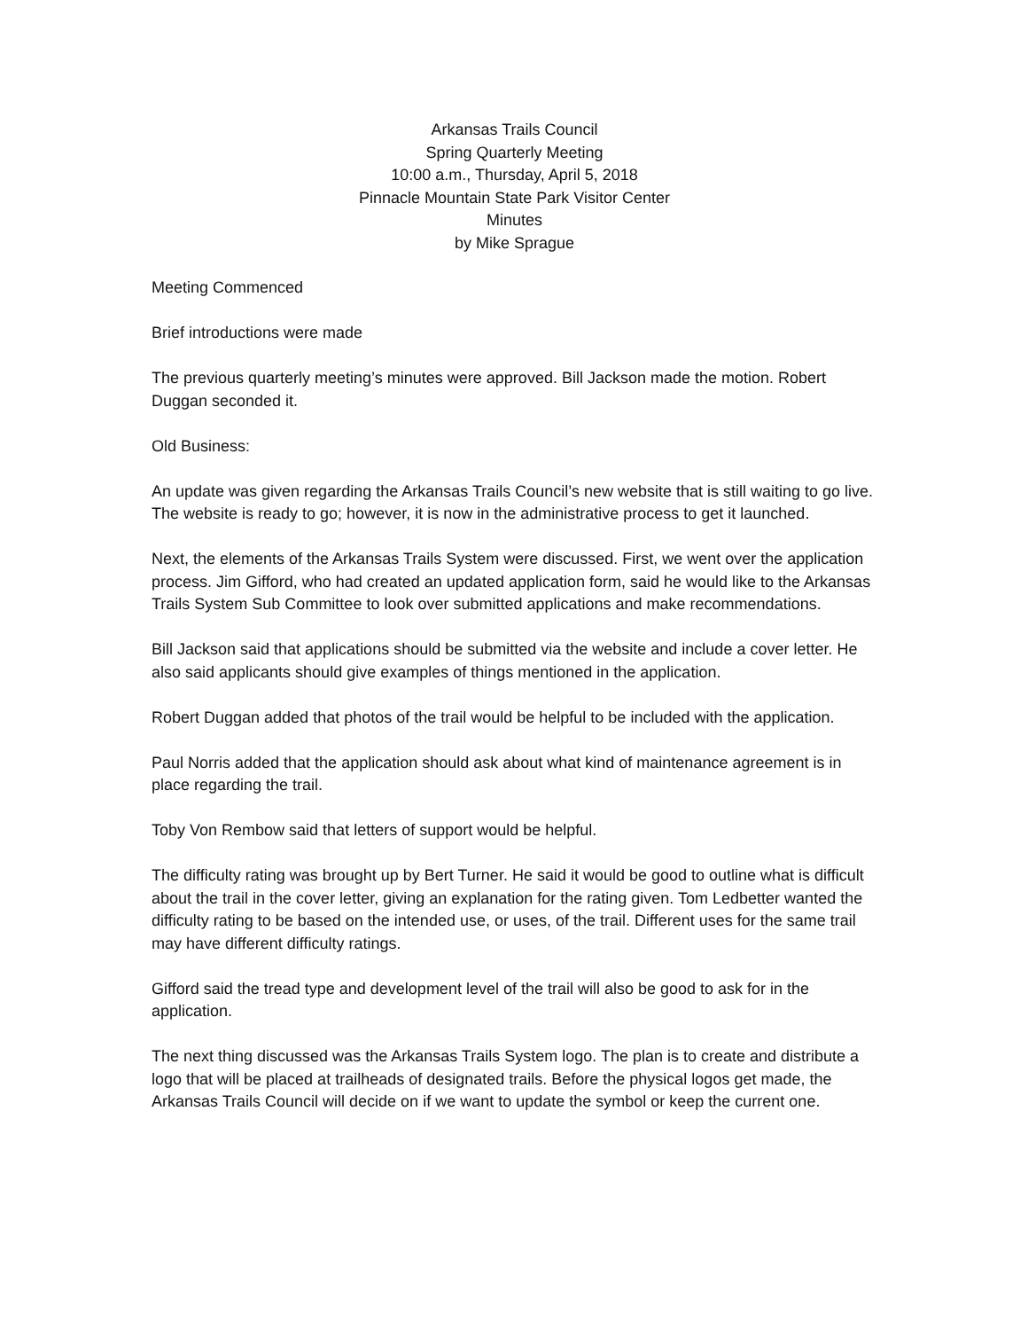Arkansas Trails Council
Spring Quarterly Meeting
10:00 a.m., Thursday, April 5, 2018
Pinnacle Mountain State Park Visitor Center
Minutes
by Mike Sprague
Meeting Commenced
Brief introductions were made
The previous quarterly meeting’s minutes were approved. Bill Jackson made the motion. Robert Duggan seconded it.
Old Business:
An update was given regarding the Arkansas Trails Council’s new website that is still waiting to go live. The website is ready to go; however, it is now in the administrative process to get it launched.
Next, the elements of the Arkansas Trails System were discussed. First, we went over the application process. Jim Gifford, who had created an updated application form, said he would like to the Arkansas Trails System Sub Committee to look over submitted applications and make recommendations.
Bill Jackson said that applications should be submitted via the website and include a cover letter. He also said applicants should give examples of things mentioned in the application.
Robert Duggan added that photos of the trail would be helpful to be included with the application.
Paul Norris added that the application should ask about what kind of maintenance agreement is in place regarding the trail.
Toby Von Rembow said that letters of support would be helpful.
The difficulty rating was brought up by Bert Turner. He said it would be good to outline what is difficult about the trail in the cover letter, giving an explanation for the rating given. Tom Ledbetter wanted the difficulty rating to be based on the intended use, or uses, of the trail. Different uses for the same trail may have different difficulty ratings.
Gifford said the tread type and development level of the trail will also be good to ask for in the application.
The next thing discussed was the Arkansas Trails System logo. The plan is to create and distribute a logo that will be placed at trailheads of designated trails. Before the physical logos get made, the Arkansas Trails Council will decide on if we want to update the symbol or keep the current one.